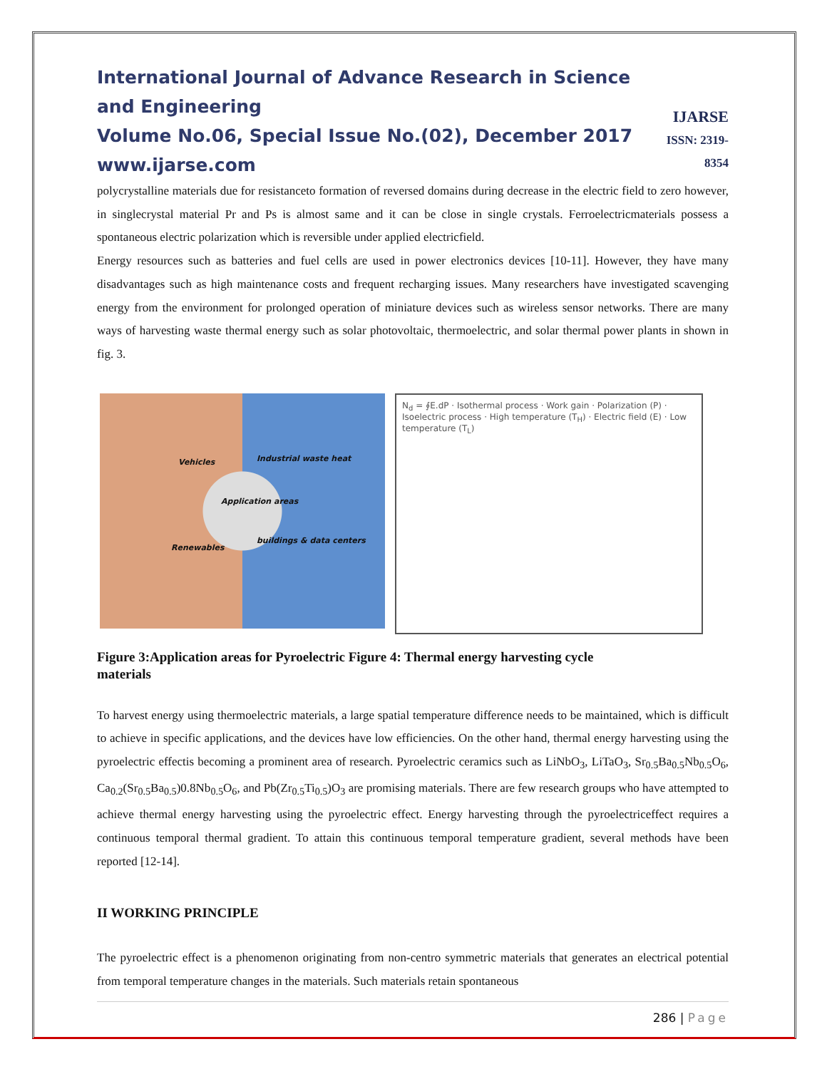International Journal of Advance Research in Science and Engineering
Volume No.06, Special Issue No.(02), December 2017
www.ijarse.com
IJARSE
ISSN: 2319-8354
polycrystalline materials due for resistanceto formation of reversed domains during decrease in the electric field to zero however, in singlecrystal material Pr and Ps is almost same and it can be close in single crystals. Ferroelectricmaterials possess a spontaneous electric polarization which is reversible under applied electricfield.
Energy resources such as batteries and fuel cells are used in power electronics devices [10-11]. However, they have many disadvantages such as high maintenance costs and frequent recharging issues. Many researchers have investigated scavenging energy from the environment for prolonged operation of miniature devices such as wireless sensor networks. There are many ways of harvesting waste thermal energy such as solar photovoltaic, thermoelectric, and solar thermal power plants in shown in fig. 3.
Vehicles Industrial waste heat
Application areas
Renewables
buildings & data centers
N<sub>d</sub> = ∮E.dP · Isothermal process · Work gain · Polarization (P) · Isoelectric process · High temperature (T<sub>H</sub>) · Electric field (E) · Low temperature (T<sub>L</sub>)
Figure 3:Application areas for Pyroelectric Figure 4: Thermal energy harvesting cycle
materials
To harvest energy using thermoelectric materials, a large spatial temperature difference needs to be maintained, which is difficult to achieve in specific applications, and the devices have low efficiencies. On the other hand, thermal energy harvesting using the pyroelectric effectis becoming a prominent area of research. Pyroelectric ceramics such as LiNbO<sub>3</sub>, LiTaO<sub>3</sub>, Sr<sub>0.5</sub>Ba<sub>0.5</sub>Nb<sub>0.5</sub>O<sub>6</sub>, Ca<sub>0.2</sub>(Sr<sub>0.5</sub>Ba<sub>0.5</sub>)0.8Nb<sub>0.5</sub>O<sub>6</sub>, and Pb(Zr<sub>0.5</sub>Ti<sub>0.5</sub>)O<sub>3</sub> are promising materials. There are few research groups who have attempted to achieve thermal energy harvesting using the pyroelectric effect. Energy harvesting through the pyroelectriceffect requires a continuous temporal thermal gradient. To attain this continuous temporal temperature gradient, several methods have been reported [12-14].
II WORKING PRINCIPLE
The pyroelectric effect is a phenomenon originating from non-centro symmetric materials that generates an electrical potential from temporal temperature changes in the materials. Such materials retain spontaneous
286 | Page